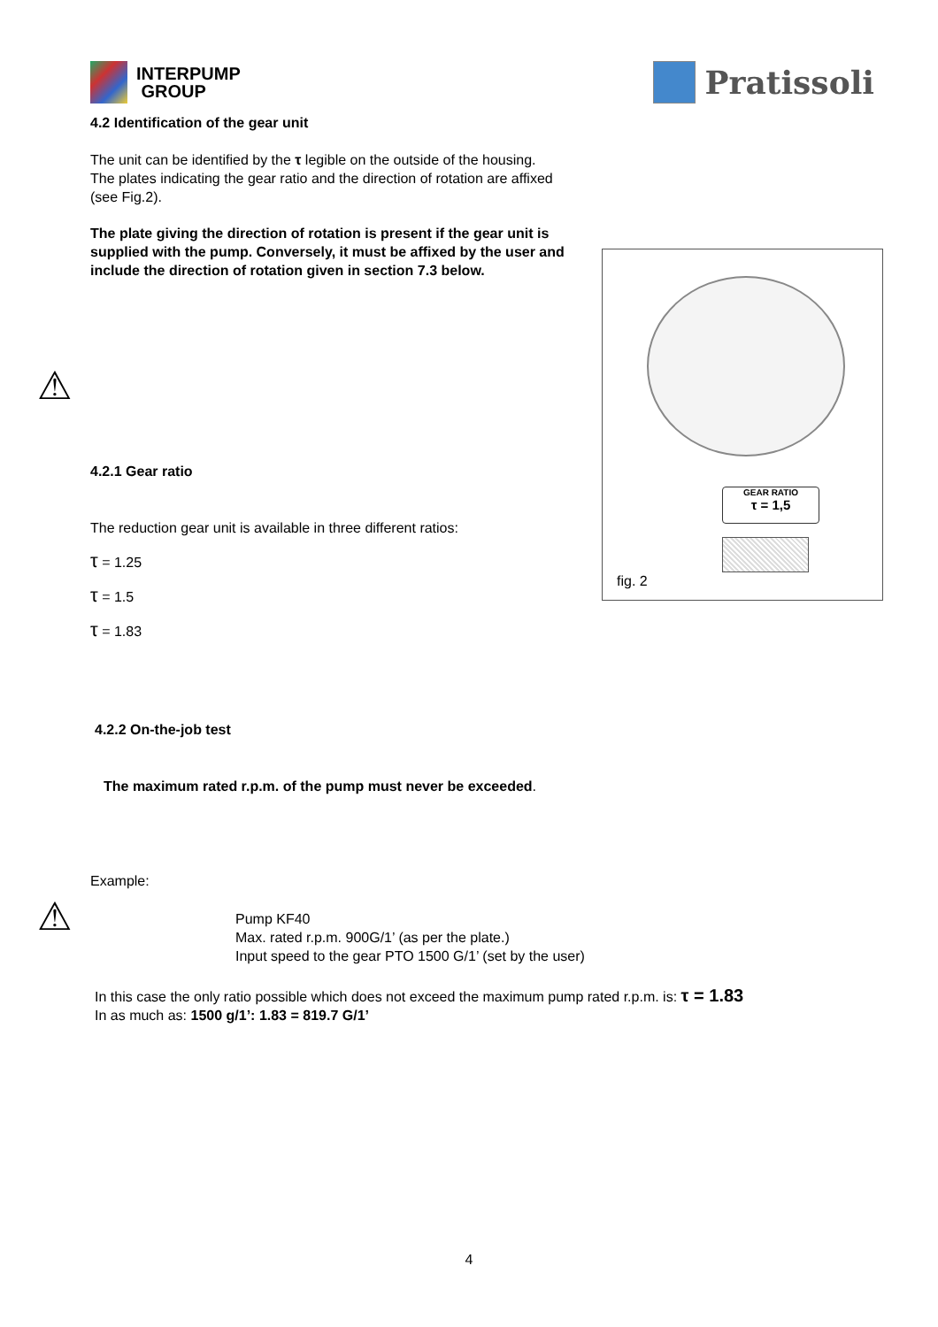INTERPUMP
GROUP
Pratissoli
4.2 Identification of the gear unit
The unit can be identified by the τ legible on the outside of the housing.
The plates indicating the gear ratio and the direction of rotation are affixed (see Fig.2).
⚠
The plate giving the direction of rotation is present if the gear unit is supplied with the pump. Conversely, it must be affixed by the user and include the direction of rotation given in section 7.3 below.
4.2.1 Gear ratio
The reduction gear unit is available in three different ratios:
τ = 1.25
τ = 1.5
τ = 1.83
4.2.2 On-the-job test
⚠
The maximum rated r.p.m. of the pump must never be exceeded.
Example:
Pump KF40
Max. rated r.p.m. 900G/1’ (as per the plate.)
Input speed to the gear PTO 1500 G/1’ (set by the user)
In this case the only ratio possible which does not exceed the maximum pump rated r.p.m. is: τ = 1.83
In as much as: 1500 g/1’: 1.83 = 819.7 G/1’
GEAR RATIO
τ = 1,5
fig. 2
4